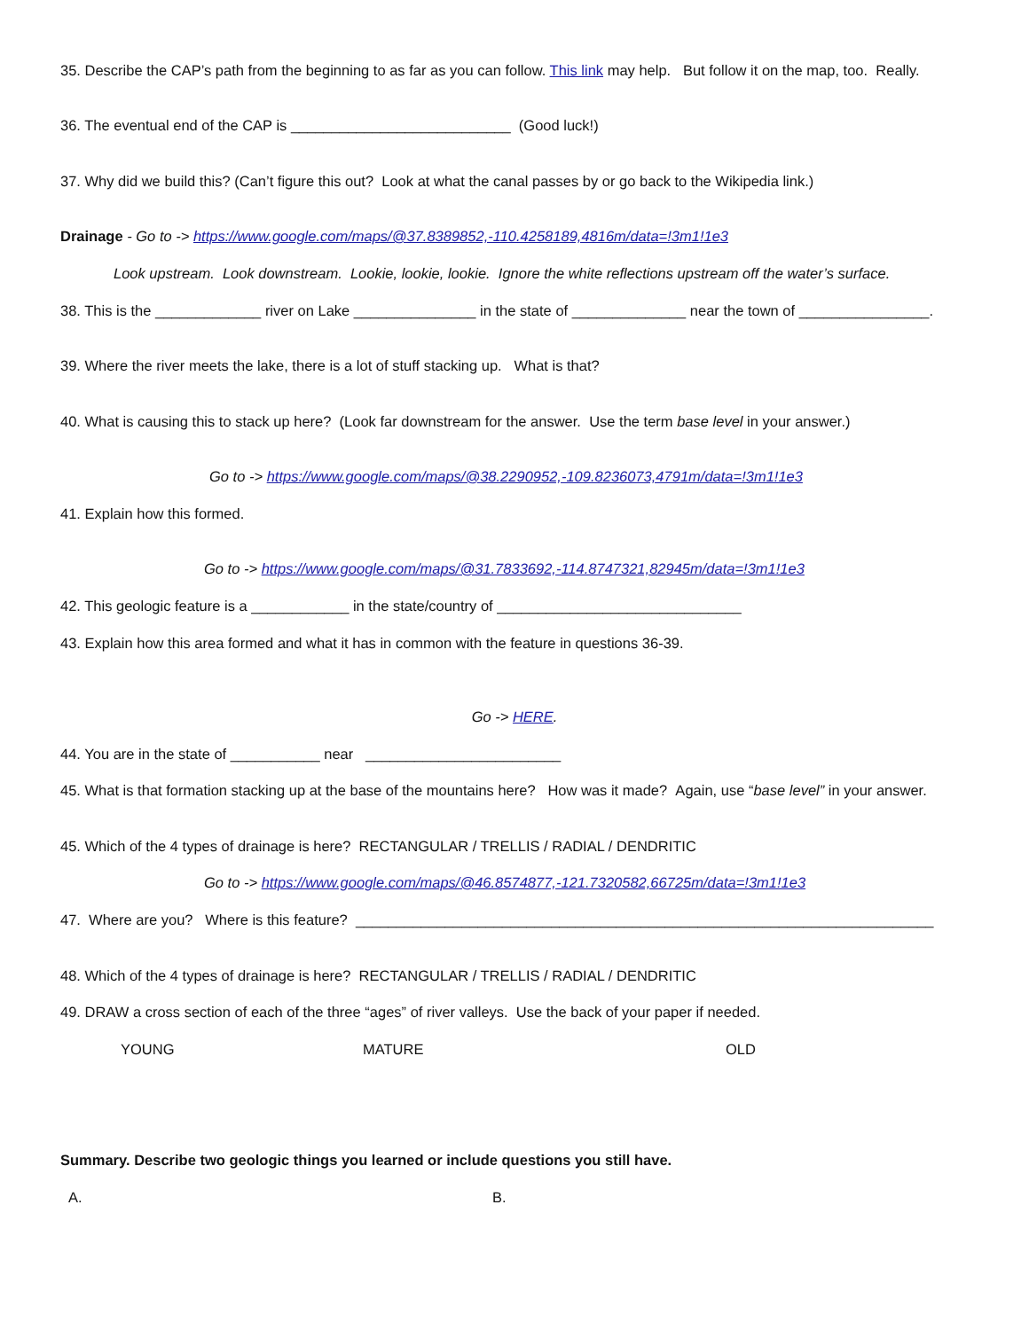35. Describe the CAP’s path from the beginning to as far as you can follow. This link may help. But follow it on the map, too. Really.
36. The eventual end of the CAP is ___________________________ (Good luck!)
37. Why did we build this? (Can’t figure this out? Look at what the canal passes by or go back to the Wikipedia link.)
Drainage - Go to -> https://www.google.com/maps/@37.8389852,-110.4258189,4816m/data=!3m1!1e3
Look upstream. Look downstream. Lookie, lookie, lookie. Ignore the white reflections upstream off the water’s surface.
38. This is the _____________ river on Lake _______________ in the state of ______________ near the town of ________________.
39. Where the river meets the lake, there is a lot of stuff stacking up. What is that?
40. What is causing this to stack up here? (Look far downstream for the answer. Use the term base level in your answer.)
Go to -> https://www.google.com/maps/@38.2290952,-109.8236073,4791m/data=!3m1!1e3
41. Explain how this formed.
Go to -> https://www.google.com/maps/@31.7833692,-114.8747321,82945m/data=!3m1!1e3
42. This geologic feature is a ____________ in the state/country of ______________________________
43. Explain how this area formed and what it has in common with the feature in questions 36-39.
Go -> HERE.
44. You are in the state of ___________ near ________________________
45. What is that formation stacking up at the base of the mountains here? How was it made? Again, use “base level” in your answer.
45. Which of the 4 types of drainage is here? RECTANGULAR / TRELLIS / RADIAL / DENDRITIC
Go to -> https://www.google.com/maps/@46.8574877,-121.7320582,66725m/data=!3m1!1e3
47. Where are you? Where is this feature? _______________________________________________________________________
48. Which of the 4 types of drainage is here? RECTANGULAR / TRELLIS / RADIAL / DENDRITIC
49. DRAW a cross section of each of the three “ages” of river valleys. Use the back of your paper if needed.
YOUNG MATURE OLD
Summary. Describe two geologic things you learned or include questions you still have.
A. B.